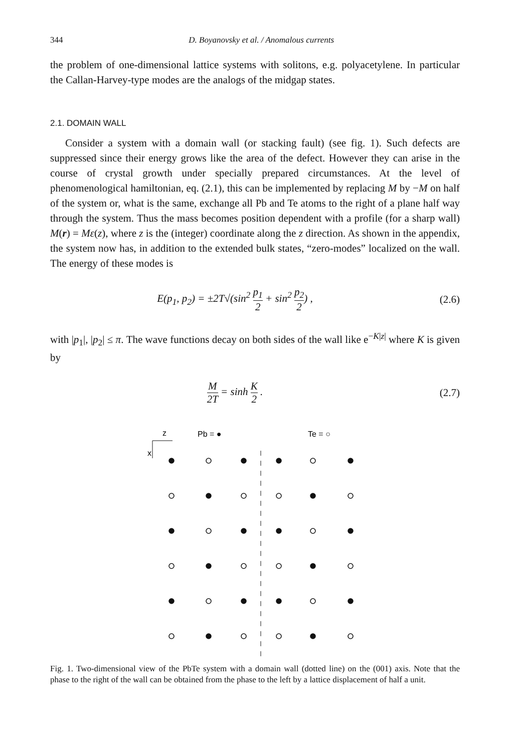344 D. Boyanovsky et al. / Anomalous currents
the problem of one-dimensional lattice systems with solitons, e.g. polyacetylene. In particular the Callan-Harvey-type modes are the analogs of the midgap states.
2.1. DOMAIN WALL
Consider a system with a domain wall (or stacking fault) (see fig. 1). Such defects are suppressed since their energy grows like the area of the defect. However they can arise in the course of crystal growth under specially prepared circumstances. At the level of phenomenological hamiltonian, eq. (2.1), this can be implemented by replacing M by −M on half of the system or, what is the same, exchange all Pb and Te atoms to the right of a plane half way through the system. Thus the mass becomes position dependent with a profile (for a sharp wall) M(r) = Mε(z), where z is the (integer) coordinate along the z direction. As shown in the appendix, the system now has, in addition to the extended bulk states, “zero-modes” localized on the wall. The energy of these modes is
E(p<sub>1</sub>, p<sub>2</sub>) = ±2T√(sin<sup>2</sup> p<sub>1</sub> 2 + sin<sup>2</sup> p<sub>2</sub> 2) ,
(2.6)
with |p<sub>1</sub>|, |p<sub>2</sub>| ≤ π. The wave functions decay on both sides of the wall like e<sup>−K|z|</sup> where K is given by
M 2T = sinh K 2 . (2.7)
z
x
Pb = ●
Te = ○
Fig. 1. Two-dimensional view of the PbTe system with a domain wall (dotted line) on the (001) axis. Note that the phase to the right of the wall can be obtained from the phase to the left by a lattice displacement of half a unit.